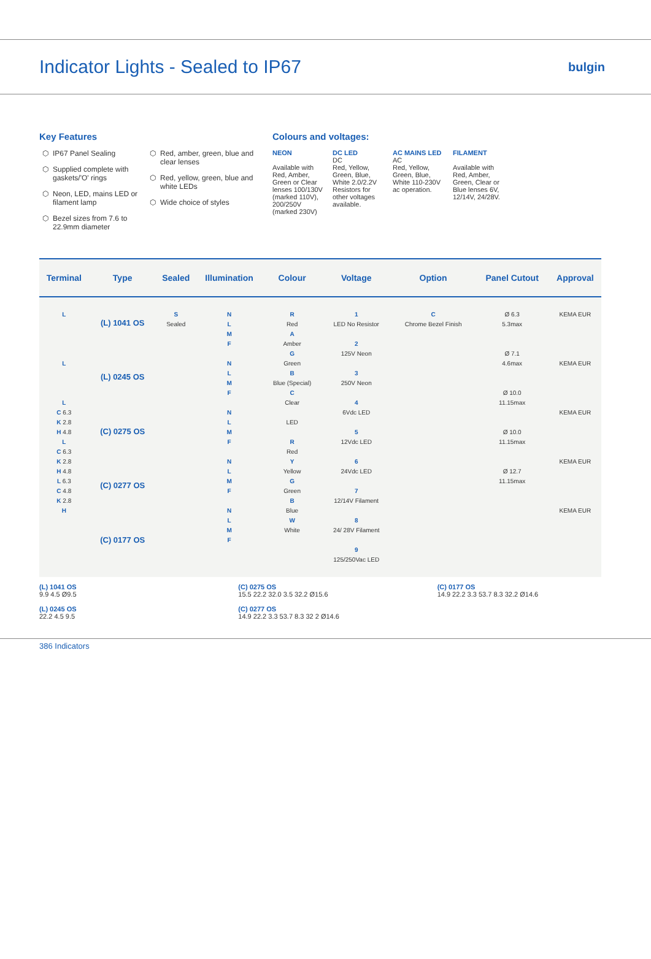Indicator Lights - Sealed to IP67
bulgin
Key Features
IP67 Panel Sealing
Supplied complete with gaskets/'O' rings
Neon, LED, mains LED or filament lamp
Bezel sizes from 7.6 to 22.9mm diameter
Red, amber, green, blue and clear lenses
Red, yellow, green, blue and white LEDs
Wide choice of styles
Colours and voltages:
NEON
Available with Red, Amber, Green or Clear lenses 100/130V (marked 110V), 200/250V (marked 230V)
DC LED
DC
Red, Yellow, Green, Blue, White 2.0/2.2V Resistors for other voltages available.
AC MAINS LED
AC
Red, Yellow, Green, Blue, White 110-230V ac operation.
FILAMENT
Available with Red, Amber, Green, Clear or Blue lenses 6V, 12/14V, 24/28V.
| Terminal | Type | Sealed | Illumination | Colour | Voltage | Option | Panel Cutout | Approval |
| --- | --- | --- | --- | --- | --- | --- | --- | --- |
| L L L C 6.3 K 2.8 H 4.8 L C 6.3 K 2.8 H 4.8 L 6.3 C 4.8 K 2.8 H | (L) 1041 OS (L) 0245 OS (C) 0275 OS (C) 0277 OS (C) 0177 OS | S Sealed | N L M F N L M F N L M F N L M F N L M F | R Red A Amber G Green B Blue (Special) C Clear LED R Red Y Yellow G Green B Blue W White | 1 LED No Resistor 2 125V Neon 3 250V Neon 4 6Vdc LED 5 12Vdc LED 6 24Vdc LED 7 12/14V Filament 8 24/ 28V Filament 9 125/250Vac LED | C Chrome Bezel Finish | Ø 6.3 5.3max Ø 7.1 4.6max Ø 10.0 11.15max Ø 10.0 11.15max Ø 12.7 11.15max | KEMA EUR KEMA EUR KEMA EUR KEMA EUR KEMA EUR |
(L) 1041 OS
9.9 4.5 Ø9.5
(L) 0245 OS
22.2 4.5 9.5
(C) 0275 OS
15.5 22.2 32.0 3.5 32.2 Ø15.6
(C) 0277 OS
14.9 22.2 3.3 53.7 8.3 32 2 Ø14.6
(C) 0177 OS
14.9 22.2 3.3 53.7 8.3 32.2 Ø14.6
386 Indicators